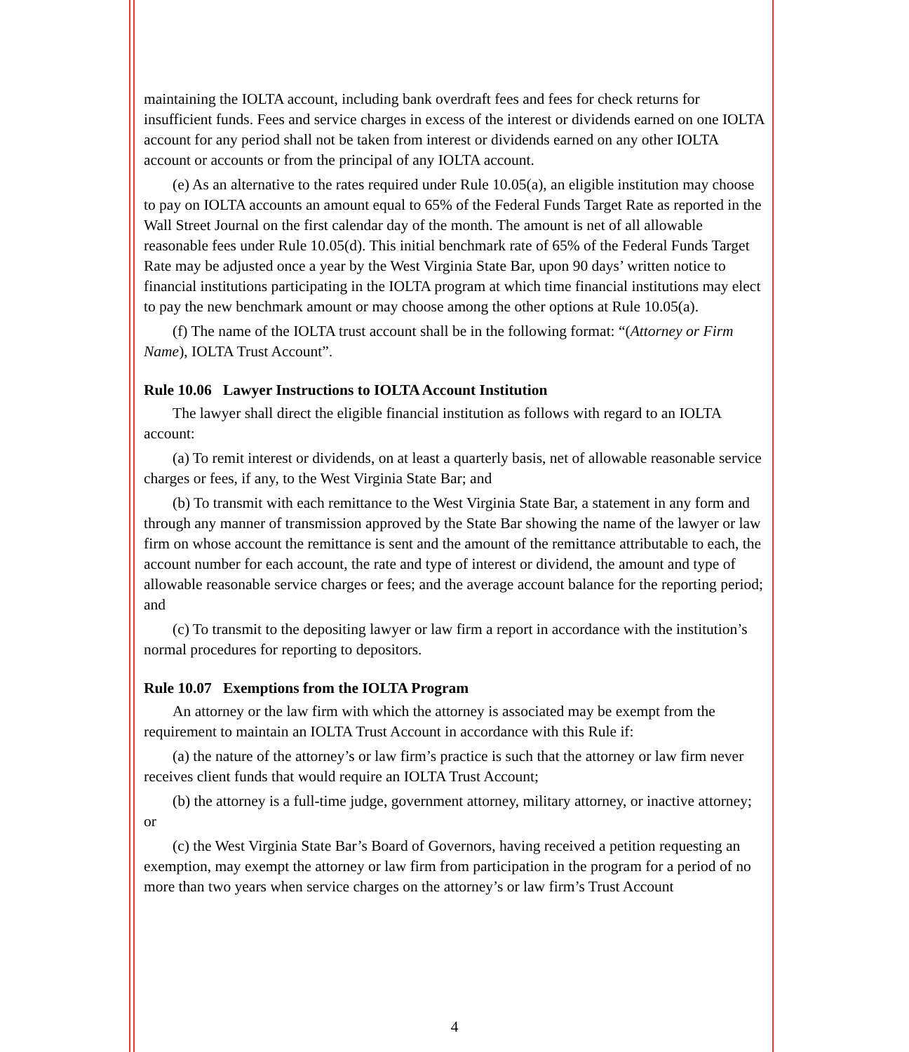maintaining the IOLTA account, including bank overdraft fees and fees for check returns for insufficient funds. Fees and service charges in excess of the interest or dividends earned on one IOLTA account for any period shall not be taken from interest or dividends earned on any other IOLTA account or accounts or from the principal of any IOLTA account.
(e) As an alternative to the rates required under Rule 10.05(a), an eligible institution may choose to pay on IOLTA accounts an amount equal to 65% of the Federal Funds Target Rate as reported in the Wall Street Journal on the first calendar day of the month. The amount is net of all allowable reasonable fees under Rule 10.05(d). This initial benchmark rate of 65% of the Federal Funds Target Rate may be adjusted once a year by the West Virginia State Bar, upon 90 days’ written notice to financial institutions participating in the IOLTA program at which time financial institutions may elect to pay the new benchmark amount or may choose among the other options at Rule 10.05(a).
(f) The name of the IOLTA trust account shall be in the following format: “(Attorney or Firm Name), IOLTA Trust Account”.
Rule 10.06 Lawyer Instructions to IOLTA Account Institution
The lawyer shall direct the eligible financial institution as follows with regard to an IOLTA account:
(a) To remit interest or dividends, on at least a quarterly basis, net of allowable reasonable service charges or fees, if any, to the West Virginia State Bar; and
(b) To transmit with each remittance to the West Virginia State Bar, a statement in any form and through any manner of transmission approved by the State Bar showing the name of the lawyer or law firm on whose account the remittance is sent and the amount of the remittance attributable to each, the account number for each account, the rate and type of interest or dividend, the amount and type of allowable reasonable service charges or fees; and the average account balance for the reporting period; and
(c) To transmit to the depositing lawyer or law firm a report in accordance with the institution’s normal procedures for reporting to depositors.
Rule 10.07 Exemptions from the IOLTA Program
An attorney or the law firm with which the attorney is associated may be exempt from the requirement to maintain an IOLTA Trust Account in accordance with this Rule if:
(a) the nature of the attorney’s or law firm’s practice is such that the attorney or law firm never receives client funds that would require an IOLTA Trust Account;
(b) the attorney is a full-time judge, government attorney, military attorney, or inactive attorney; or
(c) the West Virginia State Bar’s Board of Governors, having received a petition requesting an exemption, may exempt the attorney or law firm from participation in the program for a period of no more than two years when service charges on the attorney’s or law firm’s Trust Account
4